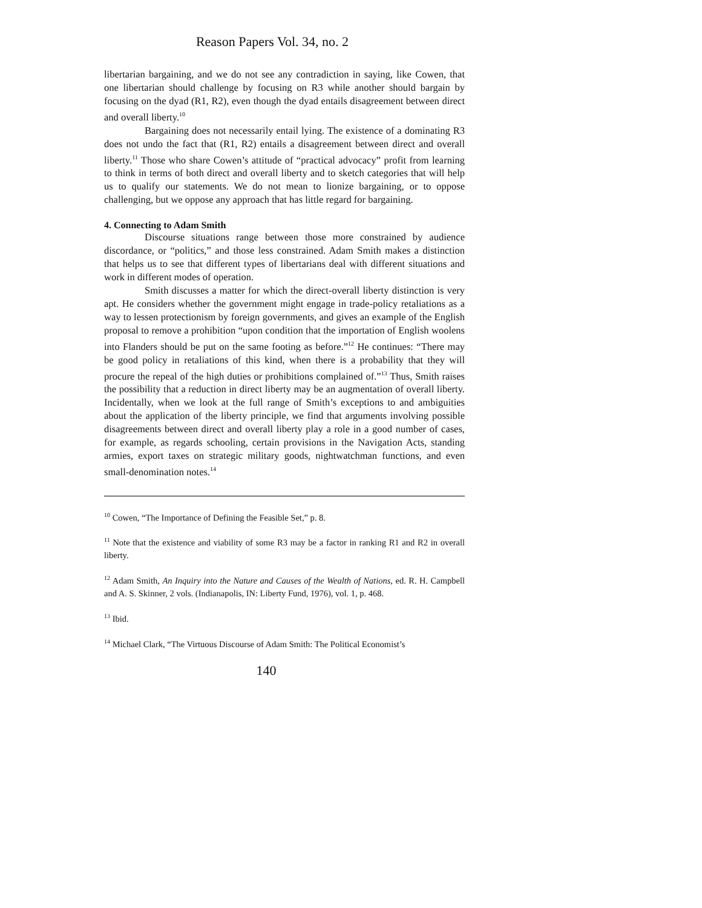Reason Papers Vol. 34, no. 2
libertarian bargaining, and we do not see any contradiction in saying, like Cowen, that one libertarian should challenge by focusing on R3 while another should bargain by focusing on the dyad (R1, R2), even though the dyad entails disagreement between direct and overall liberty.<sup>10</sup>
Bargaining does not necessarily entail lying. The existence of a dominating R3 does not undo the fact that (R1, R2) entails a disagreement between direct and overall liberty.<sup>11</sup> Those who share Cowen’s attitude of “practical advocacy” profit from learning to think in terms of both direct and overall liberty and to sketch categories that will help us to qualify our statements. We do not mean to lionize bargaining, or to oppose challenging, but we oppose any approach that has little regard for bargaining.
4. Connecting to Adam Smith
Discourse situations range between those more constrained by audience discordance, or “politics,” and those less constrained. Adam Smith makes a distinction that helps us to see that different types of libertarians deal with different situations and work in different modes of operation.
Smith discusses a matter for which the direct-overall liberty distinction is very apt. He considers whether the government might engage in trade-policy retaliations as a way to lessen protectionism by foreign governments, and gives an example of the English proposal to remove a prohibition “upon condition that the importation of English woolens into Flanders should be put on the same footing as before.”<sup>12</sup> He continues: “There may be good policy in retaliations of this kind, when there is a probability that they will procure the repeal of the high duties or prohibitions complained of.”<sup>13</sup> Thus, Smith raises the possibility that a reduction in direct liberty may be an augmentation of overall liberty. Incidentally, when we look at the full range of Smith’s exceptions to and ambiguities about the application of the liberty principle, we find that arguments involving possible disagreements between direct and overall liberty play a role in a good number of cases, for example, as regards schooling, certain provisions in the Navigation Acts, standing armies, export taxes on strategic military goods, nightwatchman functions, and even small-denomination notes.<sup>14</sup>
<sup>10</sup> Cowen, “The Importance of Defining the Feasible Set,” p. 8.
<sup>11</sup> Note that the existence and viability of some R3 may be a factor in ranking R1 and R2 in overall liberty.
<sup>12</sup> Adam Smith, An Inquiry into the Nature and Causes of the Wealth of Nations, ed. R. H. Campbell and A. S. Skinner, 2 vols. (Indianapolis, IN: Liberty Fund, 1976), vol. 1, p. 468.
<sup>13</sup> Ibid.
<sup>14</sup> Michael Clark, “The Virtuous Discourse of Adam Smith: The Political Economist’s
140